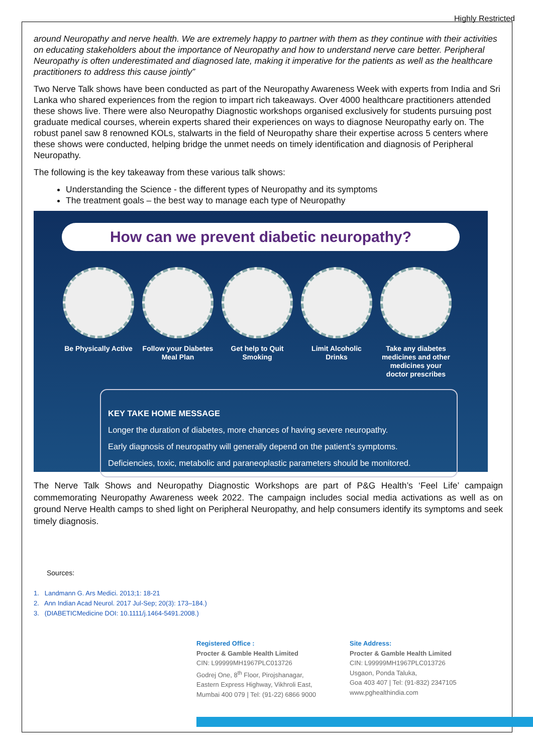Highly Restricted
around Neuropathy and nerve health. We are extremely happy to partner with them as they continue with their activities on educating stakeholders about the importance of Neuropathy and how to understand nerve care better. Peripheral Neuropathy is often underestimated and diagnosed late, making it imperative for the patients as well as the healthcare practitioners to address this cause jointly”
Two Nerve Talk shows have been conducted as part of the Neuropathy Awareness Week with experts from India and Sri Lanka who shared experiences from the region to impart rich takeaways. Over 4000 healthcare practitioners attended these shows live. There were also Neuropathy Diagnostic workshops organised exclusively for students pursuing post graduate medical courses, wherein experts shared their experiences on ways to diagnose Neuropathy early on. The robust panel saw 8 renowned KOLs, stalwarts in the field of Neuropathy share their expertise across 5 centers where these shows were conducted, helping bridge the unmet needs on timely identification and diagnosis of Peripheral Neuropathy.
The following is the key takeaway from these various talk shows:
Understanding the Science - the different types of Neuropathy and its symptoms
The treatment goals – the best way to manage each type of Neuropathy
How can we prevent diabetic neuropathy?
Be Physically Active
Follow your Diabetes Meal Plan
Get help to Quit Smoking
Limit Alcoholic Drinks
Take any diabetes medicines and other medicines your doctor prescribes
KEY TAKE HOME MESSAGE
Longer the duration of diabetes, more chances of having severe neuropathy.
Early diagnosis of neuropathy will generally depend on the patient’s symptoms.
Deficiencies, toxic, metabolic and paraneoplastic parameters should be monitored.
The Nerve Talk Shows and Neuropathy Diagnostic Workshops are part of P&G Health’s ‘Feel Life’ campaign commemorating Neuropathy Awareness week 2022. The campaign includes social media activations as well as on ground Nerve Health camps to shed light on Peripheral Neuropathy, and help consumers identify its symptoms and seek timely diagnosis.
Sources:
1. Landmann G. Ars Medici. 2013;1: 18-21
2. Ann Indian Acad Neurol. 2017 Jul-Sep; 20(3): 173–184.)
3. (DIABETICMedicine DOI: 10.1111/j.1464-5491.2008.)
Registered Office :
Procter & Gamble Health Limited
CIN: L99999MH1967PLC013726
Godrej One, 8<sup>th</sup> Floor, Pirojshanagar,
Eastern Express Highway, Vikhroli East,
Mumbai 400 079 | Tel: (91-22) 6866 9000
Site Address:
Procter & Gamble Health Limited
CIN: L99999MH1967PLC013726
Usgaon, Ponda Taluka,
Goa 403 407 | Tel: (91-832) 2347105
www.pghealthindia.com